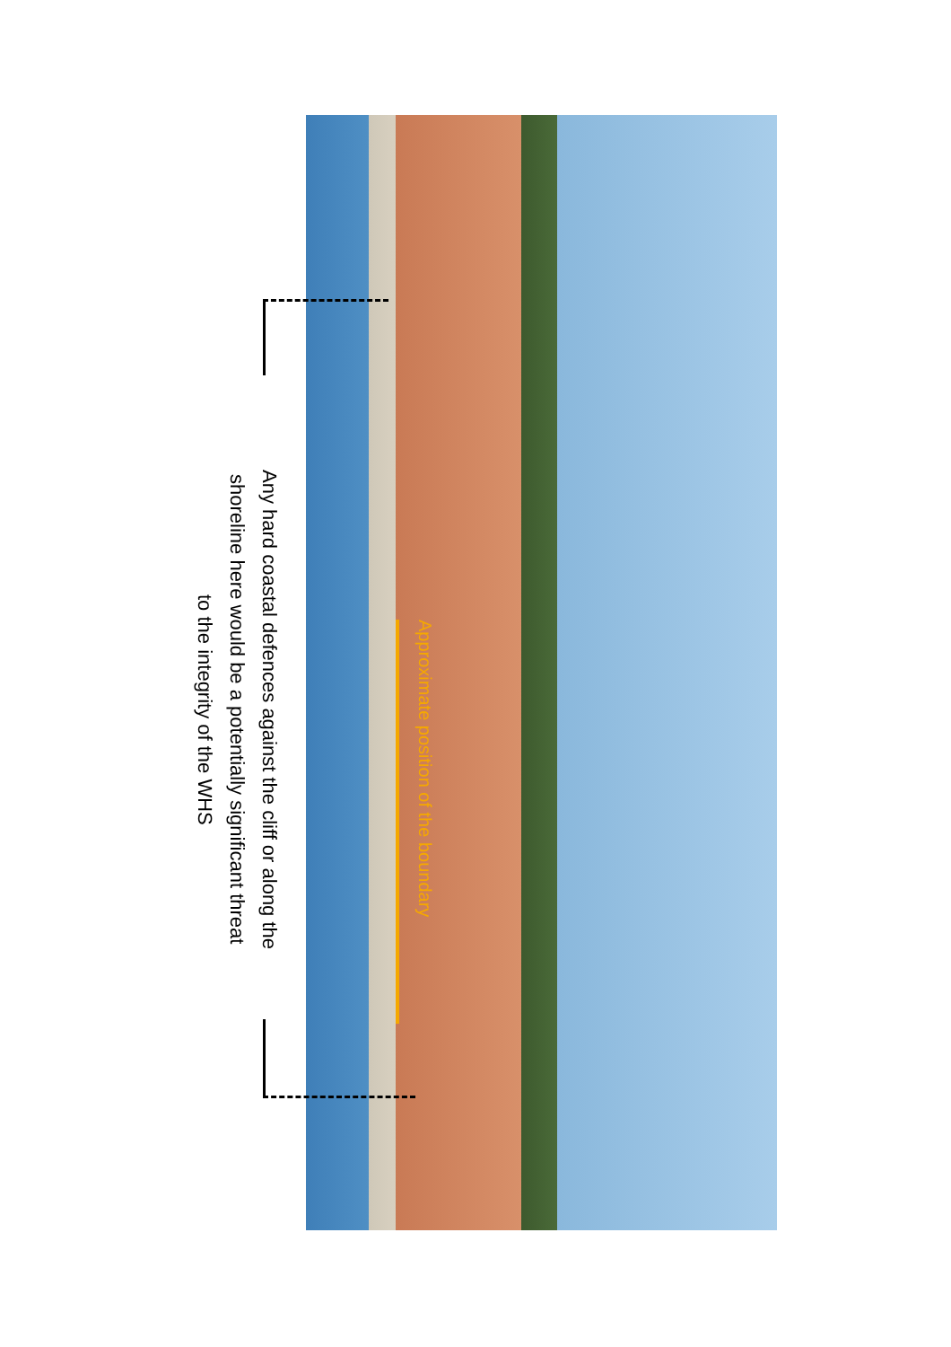Approximate position of the boundary
Any hard coastal defences against the cliff or along the
shoreline here would be a potentially significant threat
to the integrity of the WHS